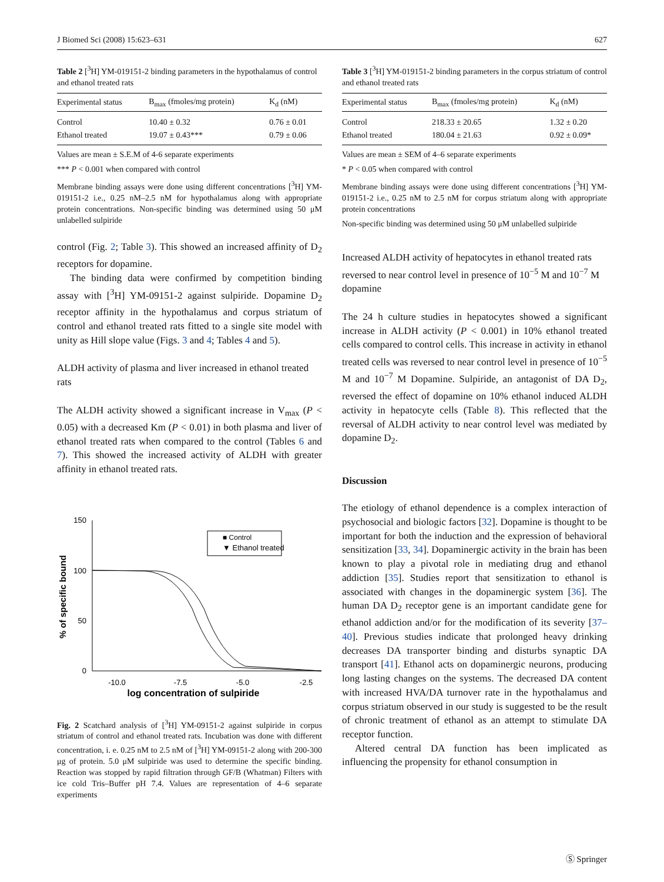J Biomed Sci (2008) 15:623–631 627
Table 2 [<sup>3</sup>H] YM-019151-2 binding parameters in the hypothalamus of control and ethanol treated rats
| Experimental status | B<sub>max</sub> (fmoles/mg protein) | K<sub>d</sub> (nM) |
| --- | --- | --- |
| Control | 10.40 ± 0.32 | 0.76 ± 0.01 |
| Ethanol treated | 19.07 ± 0.43*** | 0.79 ± 0.06 |
Values are mean ± S.E.M of 4-6 separate experiments
*** P < 0.001 when compared with control
Membrane binding assays were done using different concentrations [<sup>3</sup>H] YM-019151-2 i.e., 0.25 nM–2.5 nM for hypothalamus along with appropriate protein concentrations. Non-specific binding was determined using 50 μM unlabelled sulpiride
control (Fig. 2; Table 3). This showed an increased affinity of D<sub>2</sub> receptors for dopamine.
The binding data were confirmed by competition binding assay with [<sup>3</sup>H] YM-09151-2 against sulpiride. Dopamine D<sub>2</sub> receptor affinity in the hypothalamus and corpus striatum of control and ethanol treated rats fitted to a single site model with unity as Hill slope value (Figs. 3 and 4; Tables 4 and 5).
ALDH activity of plasma and liver increased in ethanol treated rats
The ALDH activity showed a significant increase in V<sub>max</sub> (P < 0.05) with a decreased Km (P < 0.01) in both plasma and liver of ethanol treated rats when compared to the control (Tables 6 and 7). This showed the increased activity of ALDH with greater affinity in ethanol treated rats.
150
100
50
0
-10.0
-7.5
-5.0
-2.5
log concentration of sulpiride
% of specific bound
■ Control
▼ Ethanol treated
Fig. 2 Scatchard analysis of [<sup>3</sup>H] YM-09151-2 against sulpiride in corpus striatum of control and ethanol treated rats. Incubation was done with different concentration, i. e. 0.25 nM to 2.5 nM of [<sup>3</sup>H] YM-09151-2 along with 200-300 μg of protein. 5.0 μM sulpiride was used to determine the specific binding. Reaction was stopped by rapid filtration through GF/B (Whatman) Filters with ice cold Tris–Buffer pH 7.4. Values are representation of 4–6 separate experiments
Table 3 [<sup>3</sup>H] YM-019151-2 binding parameters in the corpus striatum of control and ethanol treated rats
| Experimental status | B<sub>max</sub> (fmoles/mg protein) | K<sub>d</sub> (nM) |
| --- | --- | --- |
| Control | 218.33 ± 20.65 | 1.32 ± 0.20 |
| Ethanol treated | 180.04 ± 21.63 | 0.92 ± 0.09* |
Values are mean ± SEM of 4–6 separate experiments
* P < 0.05 when compared with control
Membrane binding assays were done using different concentrations [<sup>3</sup>H] YM-019151-2 i.e., 0.25 nM to 2.5 nM for corpus striatum along with appropriate protein concentrations
Non-specific binding was determined using 50 μM unlabelled sulpiride
Increased ALDH activity of hepatocytes in ethanol treated rats reversed to near control level in presence of 10<sup>−5</sup> M and 10<sup>−7</sup> M dopamine
The 24 h culture studies in hepatocytes showed a significant increase in ALDH activity (P < 0.001) in 10% ethanol treated cells compared to control cells. This increase in activity in ethanol treated cells was reversed to near control level in presence of 10<sup>−5</sup> M and 10<sup>−7</sup> M Dopamine. Sulpiride, an antagonist of DA D<sub>2</sub>, reversed the effect of dopamine on 10% ethanol induced ALDH activity in hepatocyte cells (Table 8). This reflected that the reversal of ALDH activity to near control level was mediated by dopamine D<sub>2</sub>.
Discussion
The etiology of ethanol dependence is a complex interaction of psychosocial and biologic factors [32]. Dopamine is thought to be important for both the induction and the expression of behavioral sensitization [33, 34]. Dopaminergic activity in the brain has been known to play a pivotal role in mediating drug and ethanol addiction [35]. Studies report that sensitization to ethanol is associated with changes in the dopaminergic system [36]. The human DA D<sub>2</sub> receptor gene is an important candidate gene for ethanol addiction and/or for the modification of its severity [37–40]. Previous studies indicate that prolonged heavy drinking decreases DA transporter binding and disturbs synaptic DA transport [41]. Ethanol acts on dopaminergic neurons, producing long lasting changes on the systems. The decreased DA content with increased HVA/DA turnover rate in the hypothalamus and corpus striatum observed in our study is suggested to be the result of chronic treatment of ethanol as an attempt to stimulate DA receptor function.
Altered central DA function has been implicated as influencing the propensity for ethanol consumption in
Ⓢ Springer